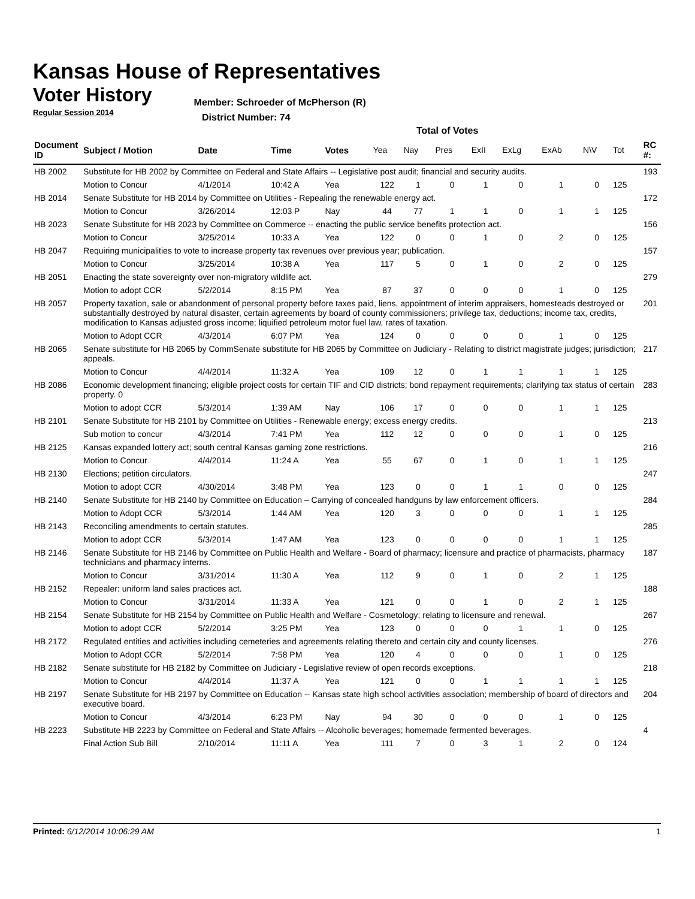Kansas House of Representatives
Voter History
Member: Schroeder of McPherson (R)
Regular Session 2014
District Number: 74
Total of Votes
| Document ID | Subject / Motion | Date | Time | Votes | Yea | Nay | Pres | ExII | ExLg | ExAb | N\V | Tot | RC #: |
| --- | --- | --- | --- | --- | --- | --- | --- | --- | --- | --- | --- | --- | --- |
| HB 2002 | Substitute for HB 2002 by Committee on Federal and State Affairs -- Legislative post audit; financial and security audits. | | | | | | | | | | | | 193 |
| | Motion to Concur | 4/1/2014 | 10:42 A | Yea | 122 | 1 | 0 | 1 | 0 | 1 | 0 | 125 | |
| HB 2014 | Senate Substitute for HB 2014 by Committee on Utilities - Repealing the renewable energy act. | | | | | | | | | | | | 172 |
| | Motion to Concur | 3/26/2014 | 12:03 P | Nay | 44 | 77 | 1 | 1 | 0 | 1 | 1 | 125 | |
| HB 2023 | Senate Substitute for HB 2023 by Committee on Commerce -- enacting the public service benefits protection act. | | | | | | | | | | | | 156 |
| | Motion to Concur | 3/25/2014 | 10:33 A | Yea | 122 | 0 | 0 | 1 | 0 | 2 | 0 | 125 | |
| HB 2047 | Requiring municipalities to vote to increase property tax revenues over previous year; publication. | | | | | | | | | | | | 157 |
| | Motion to Concur | 3/25/2014 | 10:38 A | Yea | 117 | 5 | 0 | 1 | 0 | 2 | 0 | 125 | |
| HB 2051 | Enacting the state sovereignty over non-migratory wildlife act. | | | | | | | | | | | | 279 |
| | Motion to adopt CCR | 5/2/2014 | 8:15 PM | Yea | 87 | 37 | 0 | 0 | 0 | 1 | 0 | 125 | |
| HB 2057 | Property taxation, sale or abandonment of personal property before taxes paid, liens, appointment of interim appraisers, homesteads destroyed or substantially destroyed by natural disaster, certain agreements by board of county commissioners; privilege tax, deductions; income tax, credits, modification to Kansas adjusted gross income; liquified petroleum motor fuel law, rates of taxation. | | | | | | | | | | | | 201 |
| | Motion to Adopt CCR | 4/3/2014 | 6:07 PM | Yea | 124 | 0 | 0 | 0 | 0 | 1 | 0 | 125 | |
| HB 2065 | Senate substitute for HB 2065 by CommSenate substitute for HB 2065 by Committee on Judiciary - Relating to district magistrate judges; jurisdiction; appeals. | | | | | | | | | | | | 217 |
| | Motion to Concur | 4/4/2014 | 11:32 A | Yea | 109 | 12 | 0 | 1 | 1 | 1 | 1 | 125 | |
| HB 2086 | Economic development financing; eligible project costs for certain TIF and CID districts; bond repayment requirements; clarifying tax status of certain property. 0 | | | | | | | | | | | | 283 |
| | Motion to adopt CCR | 5/3/2014 | 1:39 AM | Nay | 106 | 17 | 0 | 0 | 0 | 1 | 1 | 125 | |
| HB 2101 | Senate Substitute for HB 2101 by Committee on Utilities - Renewable energy; excess energy credits. | | | | | | | | | | | | 213 |
| | Sub motion to concur | 4/3/2014 | 7:41 PM | Yea | 112 | 12 | 0 | 0 | 0 | 1 | 0 | 125 | |
| HB 2125 | Kansas expanded lottery act; south central Kansas gaming zone restrictions. | | | | | | | | | | | | 216 |
| | Motion to Concur | 4/4/2014 | 11:24 A | Yea | 55 | 67 | 0 | 1 | 0 | 1 | 1 | 125 | |
| HB 2130 | Elections; petition circulators. | | | | | | | | | | | | 247 |
| | Motion to adopt CCR | 4/30/2014 | 3:48 PM | Yea | 123 | 0 | 0 | 1 | 1 | 0 | 0 | 125 | |
| HB 2140 | Senate Substitute for HB 2140 by Committee on Education – Carrying of concealed handguns by law enforcement officers. | | | | | | | | | | | | 284 |
| | Motion to Adopt CCR | 5/3/2014 | 1:44 AM | Yea | 120 | 3 | 0 | 0 | 0 | 1 | 1 | 125 | |
| HB 2143 | Reconciling amendments to certain statutes. | | | | | | | | | | | | 285 |
| | Motion to adopt CCR | 5/3/2014 | 1:47 AM | Yea | 123 | 0 | 0 | 0 | 0 | 1 | 1 | 125 | |
| HB 2146 | Senate Substitute for HB 2146 by Committee on Public Health and Welfare - Board of pharmacy; licensure and practice of pharmacists, pharmacy technicians and pharmacy interns. | | | | | | | | | | | | 187 |
| | Motion to Concur | 3/31/2014 | 11:30 A | Yea | 112 | 9 | 0 | 1 | 0 | 2 | 1 | 125 | |
| HB 2152 | Repealer: uniform land sales practices act. | | | | | | | | | | | | 188 |
| | Motion to Concur | 3/31/2014 | 11:33 A | Yea | 121 | 0 | 0 | 1 | 0 | 2 | 1 | 125 | |
| HB 2154 | Senate Substitute for HB 2154 by Committee on Public Health and Welfare - Cosmetology; relating to licensure and renewal. | | | | | | | | | | | | 267 |
| | Motion to adopt CCR | 5/2/2014 | 3:25 PM | Yea | 123 | 0 | 0 | 0 | 1 | 1 | 0 | 125 | |
| HB 2172 | Regulated entities and activities including cemeteries and agreements relating thereto and certain city and county licenses. | | | | | | | | | | | | 276 |
| | Motion to Adopt CCR | 5/2/2014 | 7:58 PM | Yea | 120 | 4 | 0 | 0 | 0 | 1 | 0 | 125 | |
| HB 2182 | Senate substitute for HB 2182 by Committee on Judiciary - Legislative review of open records exceptions. | | | | | | | | | | | | 218 |
| | Motion to Concur | 4/4/2014 | 11:37 A | Yea | 121 | 0 | 0 | 1 | 1 | 1 | 1 | 125 | |
| HB 2197 | Senate Substitute for HB 2197 by Committee on Education -- Kansas state high school activities association; membership of board of directors and executive board. | | | | | | | | | | | | 204 |
| | Motion to Concur | 4/3/2014 | 6:23 PM | Nay | 94 | 30 | 0 | 0 | 0 | 1 | 0 | 125 | |
| HB 2223 | Substitute HB 2223 by Committee on Federal and State Affairs -- Alcoholic beverages; homemade fermented beverages. | | | | | | | | | | | | 4 |
| | Final Action Sub Bill | 2/10/2014 | 11:11 A | Yea | 111 | 7 | 0 | 3 | 1 | 2 | 0 | 124 | |
Printed: 6/12/2014 10:06:29 AM 1